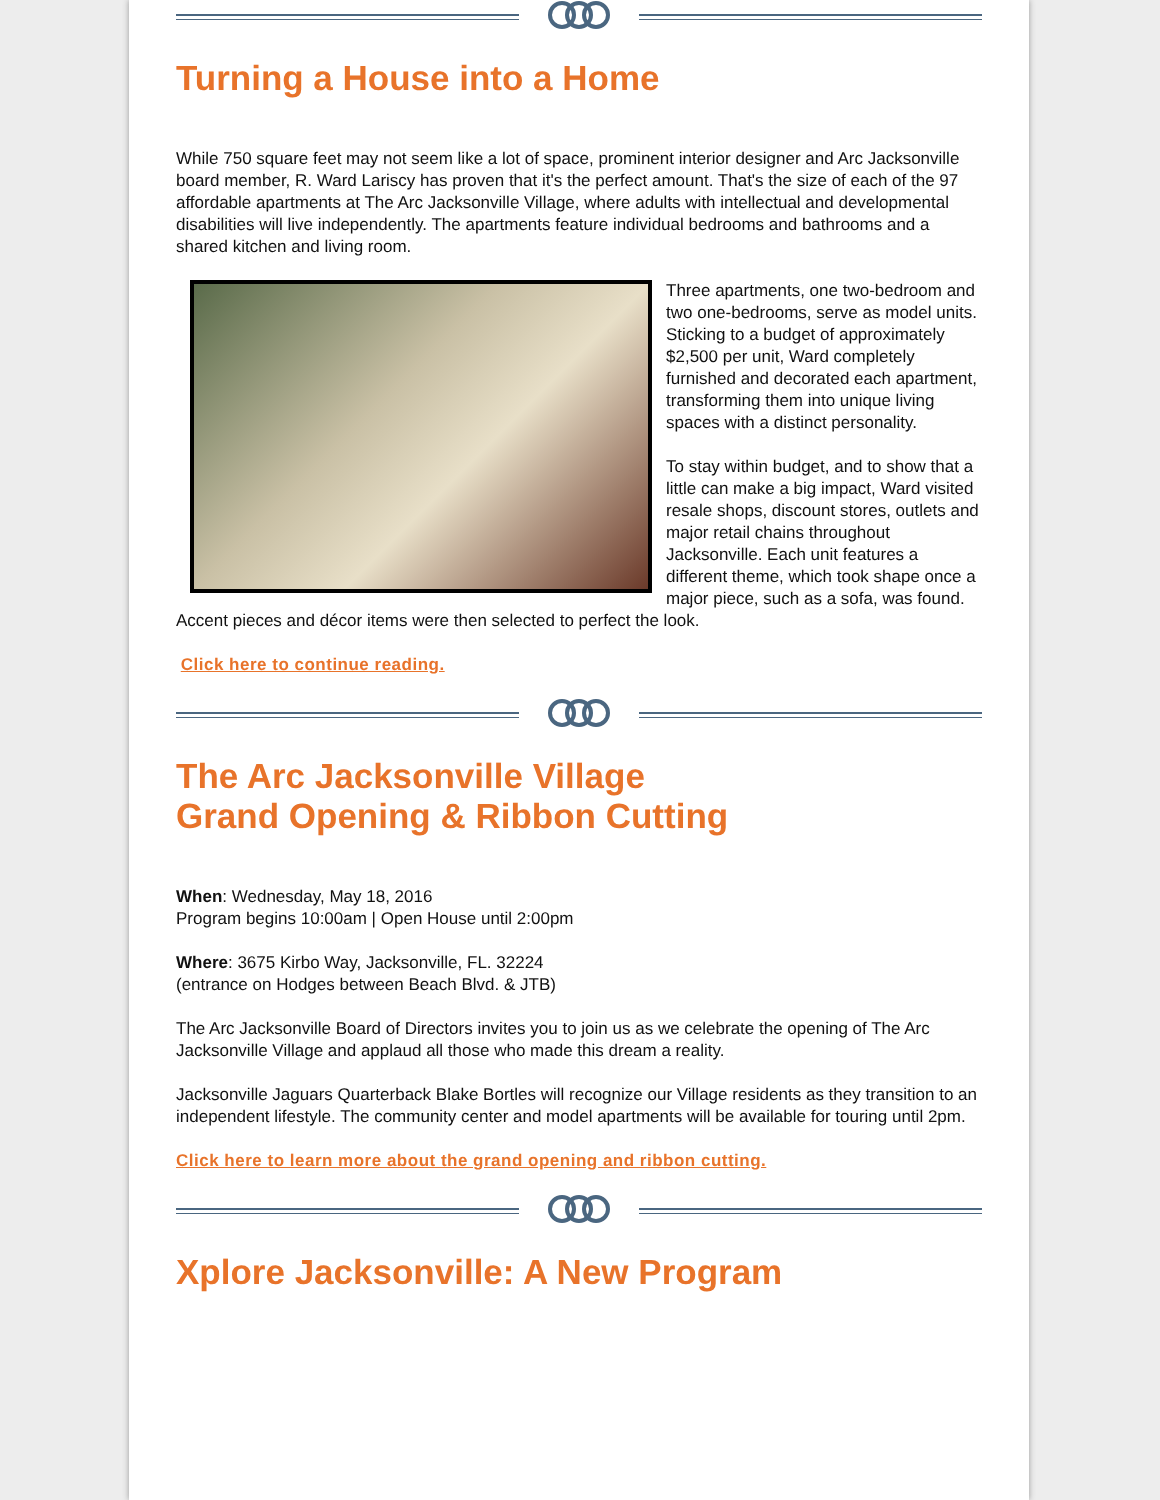Turning a House into a Home
While 750 square feet may not seem like a lot of space, prominent interior designer and Arc Jacksonville board member, R. Ward Lariscy has proven that it's the perfect amount. That's the size of each of the 97 affordable apartments at The Arc Jacksonville Village, where adults with intellectual and developmental disabilities will live independently. The apartments feature individual bedrooms and bathrooms and a shared kitchen and living room.
Three apartments, one two-bedroom and two one-bedrooms, serve as model units. Sticking to a budget of approximately $2,500 per unit, Ward completely furnished and decorated each apartment, transforming them into unique living spaces with a distinct personality.
To stay within budget, and to show that a little can make a big impact, Ward visited resale shops, discount stores, outlets and major retail chains throughout Jacksonville. Each unit features a different theme, which took shape once a major piece, such as a sofa, was found. Accent pieces and décor items were then selected to perfect the look.
Click here to continue reading.
The Arc Jacksonville Village
Grand Opening & Ribbon Cutting
When: Wednesday, May 18, 2016
Program begins 10:00am | Open House until 2:00pm
Where: 3675 Kirbo Way, Jacksonville, FL. 32224
(entrance on Hodges between Beach Blvd. & JTB)
The Arc Jacksonville Board of Directors invites you to join us as we celebrate the opening of The Arc Jacksonville Village and applaud all those who made this dream a reality.
Jacksonville Jaguars Quarterback Blake Bortles will recognize our Village residents as they transition to an independent lifestyle. The community center and model apartments will be available for touring until 2pm.
Click here to learn more about the grand opening and ribbon cutting.
Xplore Jacksonville: A New Program